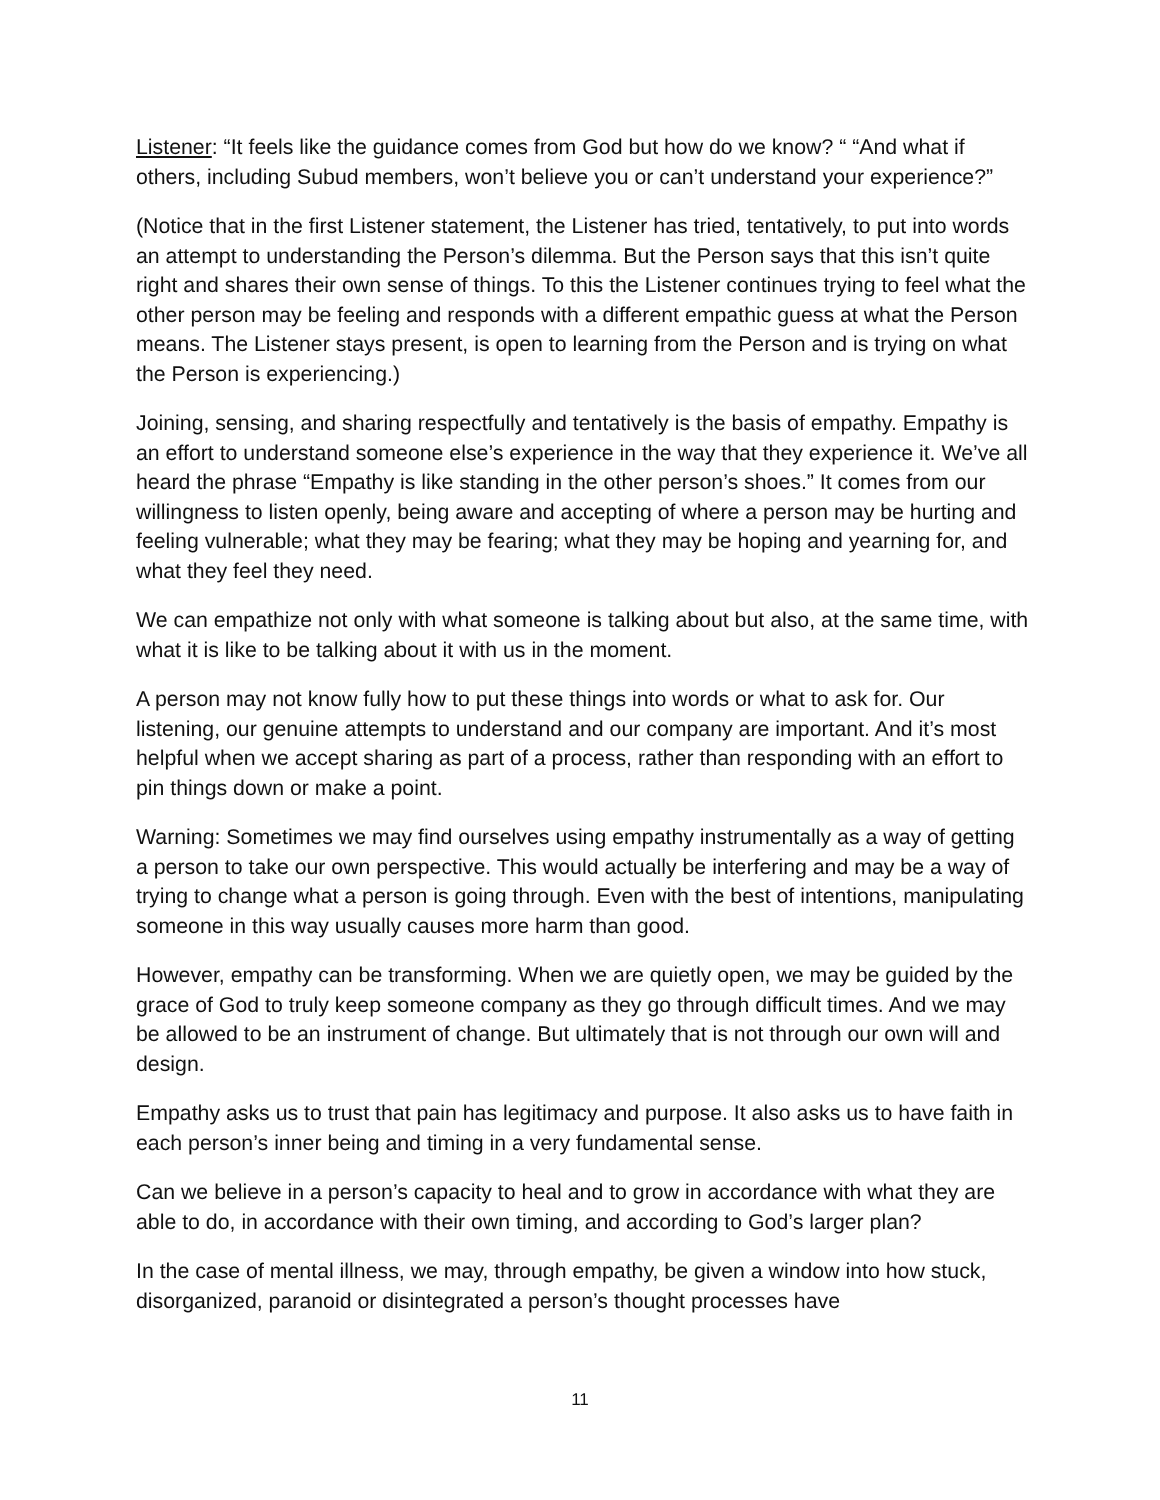Listener: “It feels like the guidance comes from God but how do we know? “ “And what if others, including Subud members, won’t believe you or can’t understand your experience?”
(Notice that in the first Listener statement, the Listener has tried, tentatively, to put into words an attempt to understanding the Person’s dilemma. But the Person says that this isn’t quite right and shares their own sense of things. To this the Listener continues trying to feel what the other person may be feeling and responds with a different empathic guess at what the Person means. The Listener stays present, is open to learning from the Person and is trying on what the Person is experiencing.)
Joining, sensing, and sharing respectfully and tentatively is the basis of empathy. Empathy is an effort to understand someone else’s experience in the way that they experience it. We’ve all heard the phrase “Empathy is like standing in the other person’s shoes.” It comes from our willingness to listen openly, being aware and accepting of where a person may be hurting and feeling vulnerable; what they may be fearing; what they may be hoping and yearning for, and what they feel they need.
We can empathize not only with what someone is talking about but also, at the same time, with what it is like to be talking about it with us in the moment.
A person may not know fully how to put these things into words or what to ask for. Our listening, our genuine attempts to understand and our company are important. And it’s most helpful when we accept sharing as part of a process, rather than responding with an effort to pin things down or make a point.
Warning: Sometimes we may find ourselves using empathy instrumentally as a way of getting a person to take our own perspective. This would actually be interfering and may be a way of trying to change what a person is going through. Even with the best of intentions, manipulating someone in this way usually causes more harm than good.
However, empathy can be transforming. When we are quietly open, we may be guided by the grace of God to truly keep someone company as they go through difficult times. And we may be allowed to be an instrument of change. But ultimately that is not through our own will and design.
Empathy asks us to trust that pain has legitimacy and purpose. It also asks us to have faith in each person’s inner being and timing in a very fundamental sense.
Can we believe in a person’s capacity to heal and to grow in accordance with what they are able to do, in accordance with their own timing, and according to God’s larger plan?
In the case of mental illness, we may, through empathy, be given a window into how stuck, disorganized, paranoid or disintegrated a person’s thought processes have
11